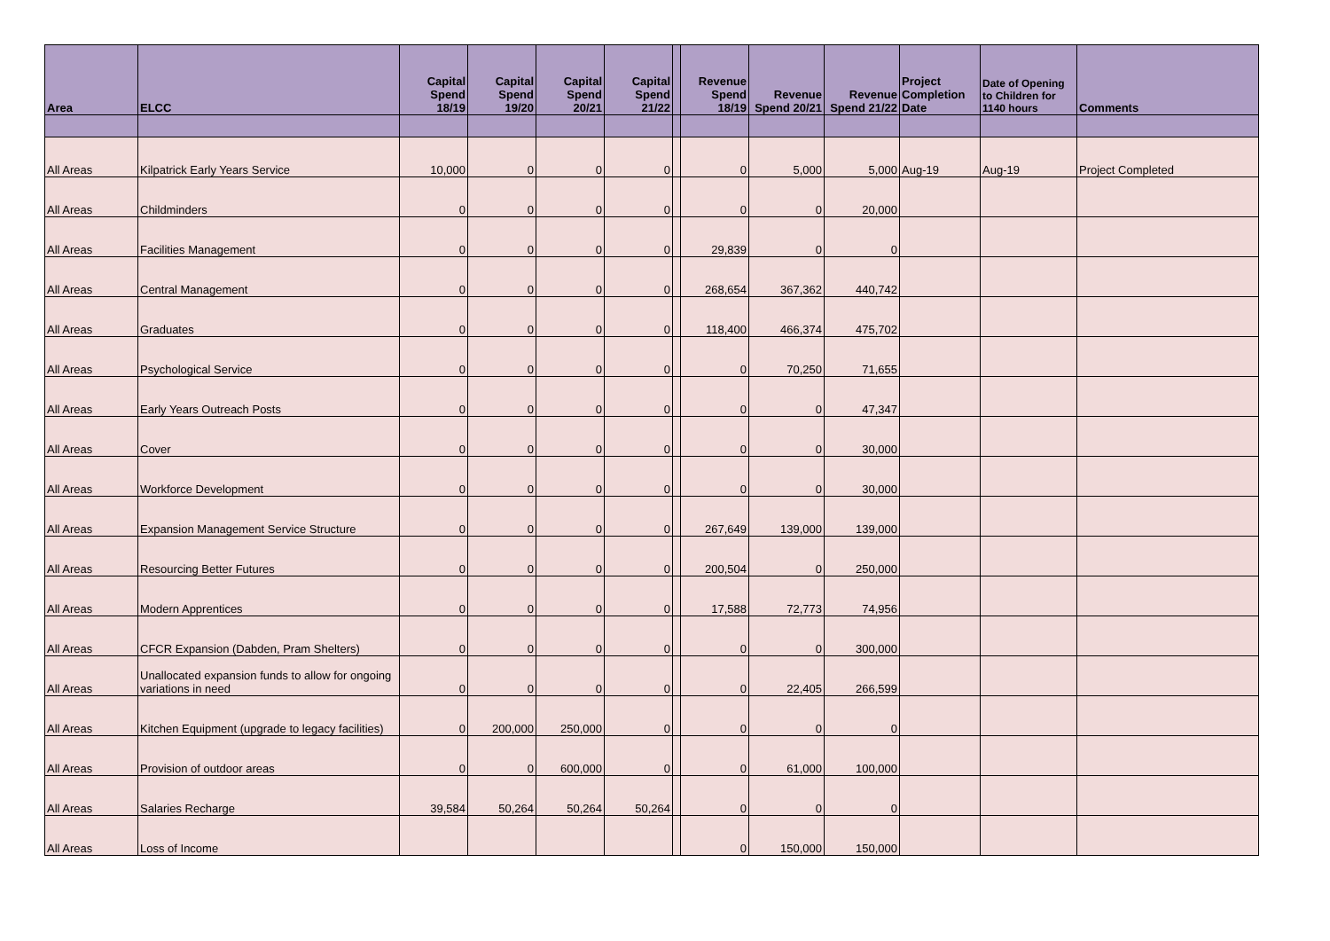| Area | ELCC | Capital Spend 18/19 | Capital Spend 19/20 | Capital Spend 20/21 | Capital Spend 21/22 | | Revenue Spend 18/19 | Revenue Spend 20/21 | Revenue Spend 21/22 | Project Completion Date | Date of Opening to Children for 1140 hours | Comments |
| --- | --- | --- | --- | --- | --- | --- | --- | --- | --- | --- | --- | --- |
| All Areas | Kilpatrick Early Years Service | 10,000 | 0 | 0 | 0 | | 0 | 5,000 | 5,000 | Aug-19 | Aug-19 | Project Completed |
| All Areas | Childminders | 0 | 0 | 0 | 0 | | 0 | 0 | 20,000 | | | |
| All Areas | Facilities Management | 0 | 0 | 0 | 0 | | 29,839 | 0 | 0 | | | |
| All Areas | Central Management | 0 | 0 | 0 | 0 | | 268,654 | 367,362 | 440,742 | | | |
| All Areas | Graduates | 0 | 0 | 0 | 0 | | 118,400 | 466,374 | 475,702 | | | |
| All Areas | Psychological Service | 0 | 0 | 0 | 0 | | 0 | 70,250 | 71,655 | | | |
| All Areas | Early Years Outreach Posts | 0 | 0 | 0 | 0 | | 0 | 0 | 47,347 | | | |
| All Areas | Cover | 0 | 0 | 0 | 0 | | 0 | 0 | 30,000 | | | |
| All Areas | Workforce Development | 0 | 0 | 0 | 0 | | 0 | 0 | 30,000 | | | |
| All Areas | Expansion Management Service Structure | 0 | 0 | 0 | 0 | | 267,649 | 139,000 | 139,000 | | | |
| All Areas | Resourcing Better Futures | 0 | 0 | 0 | 0 | | 200,504 | 0 | 250,000 | | | |
| All Areas | Modern Apprentices | 0 | 0 | 0 | 0 | | 17,588 | 72,773 | 74,956 | | | |
| All Areas | CFCR Expansion (Dabden, Pram Shelters) | 0 | 0 | 0 | 0 | | 0 | 0 | 300,000 | | | |
| All Areas | Unallocated expansion funds to allow for ongoing variations in need | 0 | 0 | 0 | 0 | | 0 | 22,405 | 266,599 | | | |
| All Areas | Kitchen Equipment (upgrade to legacy facilities) | 0 | 200,000 | 250,000 | 0 | | 0 | 0 | 0 | | | |
| All Areas | Provision of outdoor areas | 0 | 0 | 600,000 | 0 | | 0 | 61,000 | 100,000 | | | |
| All Areas | Salaries Recharge | 39,584 | 50,264 | 50,264 | 50,264 | | 0 | 0 | 0 | | | |
| All Areas | Loss of Income | | | | | | 0 | 150,000 | 150,000 | | | |